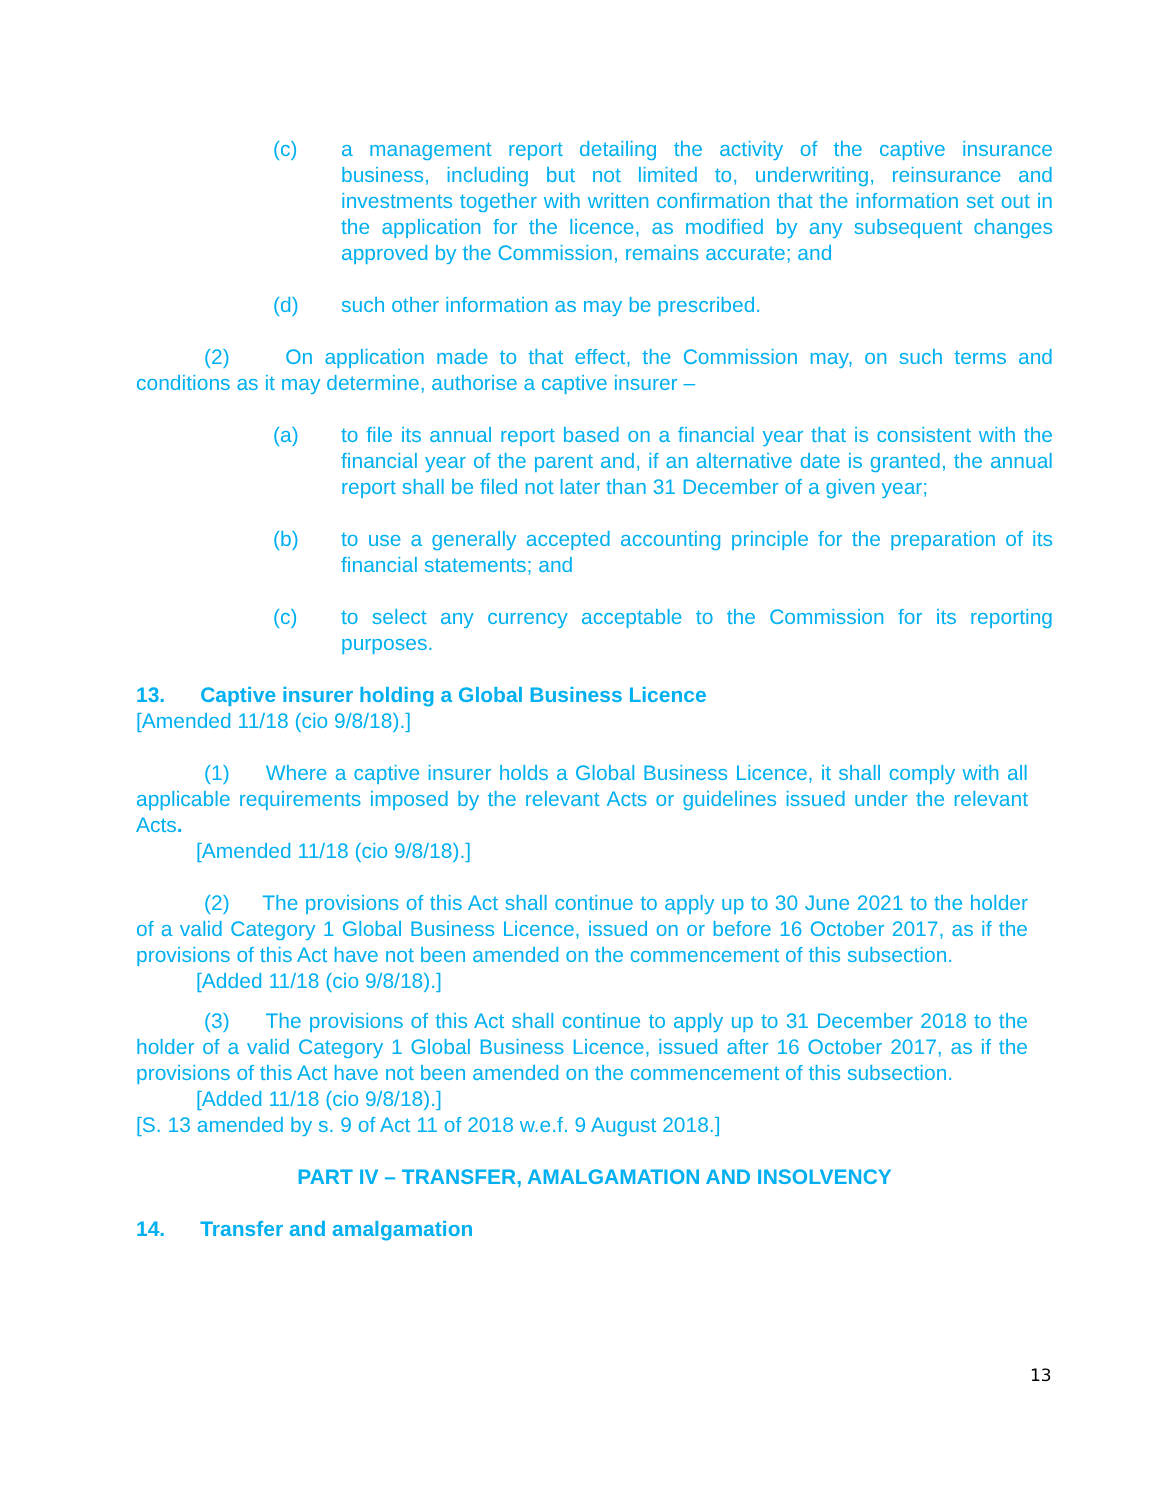(c) a management report detailing the activity of the captive insurance business, including but not limited to, underwriting, reinsurance and investments together with written confirmation that the information set out in the application for the licence, as modified by any subsequent changes approved by the Commission, remains accurate; and
(d) such other information as may be prescribed.
(2) On application made to that effect, the Commission may, on such terms and conditions as it may determine, authorise a captive insurer –
(a) to file its annual report based on a financial year that is consistent with the financial year of the parent and, if an alternative date is granted, the annual report shall be filed not later than 31 December of a given year;
(b) to use a generally accepted accounting principle for the preparation of its financial statements; and
(c) to select any currency acceptable to the Commission for its reporting purposes.
13. Captive insurer holding a Global Business Licence
[Amended 11/18 (cio 9/8/18).]
(1) Where a captive insurer holds a Global Business Licence, it shall comply with all applicable requirements imposed by the relevant Acts or guidelines issued under the relevant Acts.
[Amended 11/18 (cio 9/8/18).]
(2) The provisions of this Act shall continue to apply up to 30 June 2021 to the holder of a valid Category 1 Global Business Licence, issued on or before 16 October 2017, as if the provisions of this Act have not been amended on the commencement of this subsection.
[Added 11/18 (cio 9/8/18).]
(3) The provisions of this Act shall continue to apply up to 31 December 2018 to the holder of a valid Category 1 Global Business Licence, issued after 16 October 2017, as if the provisions of this Act have not been amended on the commencement of this subsection.
[Added 11/18 (cio 9/8/18).]
[S. 13 amended by s. 9 of Act 11 of 2018 w.e.f. 9 August 2018.]
PART IV – TRANSFER, AMALGAMATION AND INSOLVENCY
14. Transfer and amalgamation
13